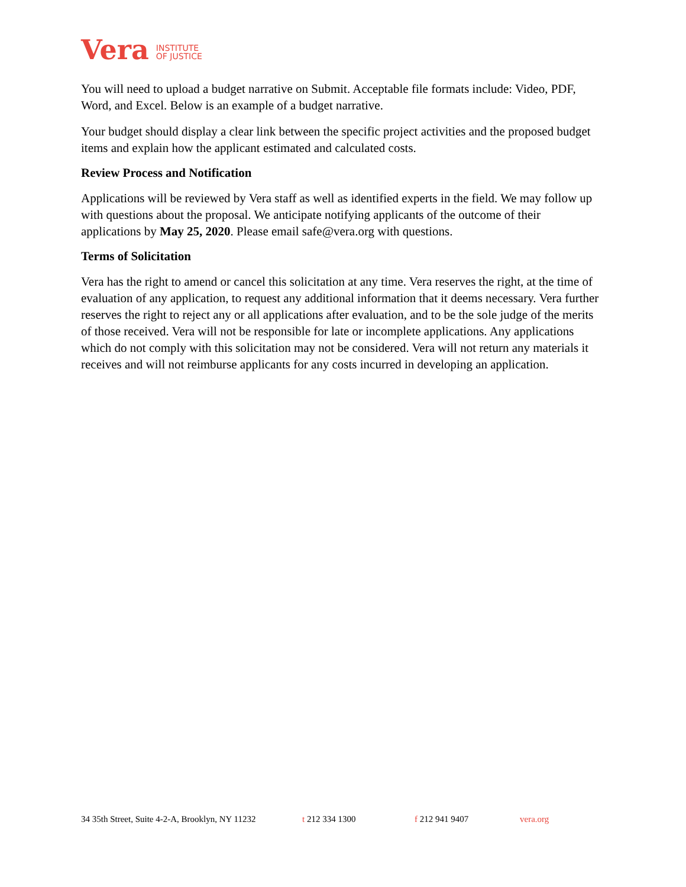Vera INSTITUTE
OF JUSTICE
You will need to upload a budget narrative on Submit. Acceptable file formats include: Video, PDF, Word, and Excel. Below is an example of a budget narrative.
Your budget should display a clear link between the specific project activities and the proposed budget items and explain how the applicant estimated and calculated costs.
Review Process and Notification
Applications will be reviewed by Vera staff as well as identified experts in the field. We may follow up with questions about the proposal. We anticipate notifying applicants of the outcome of their applications by May 25, 2020. Please email safe@vera.org with questions.
Terms of Solicitation
Vera has the right to amend or cancel this solicitation at any time. Vera reserves the right, at the time of evaluation of any application, to request any additional information that it deems necessary. Vera further reserves the right to reject any or all applications after evaluation, and to be the sole judge of the merits of those received. Vera will not be responsible for late or incomplete applications. Any applications which do not comply with this solicitation may not be considered. Vera will not return any materials it receives and will not reimburse applicants for any costs incurred in developing an application.
34 35th Street, Suite 4-2-A, Brooklyn, NY 11232 t 212 334 1300 f 212 941 9407 vera.org